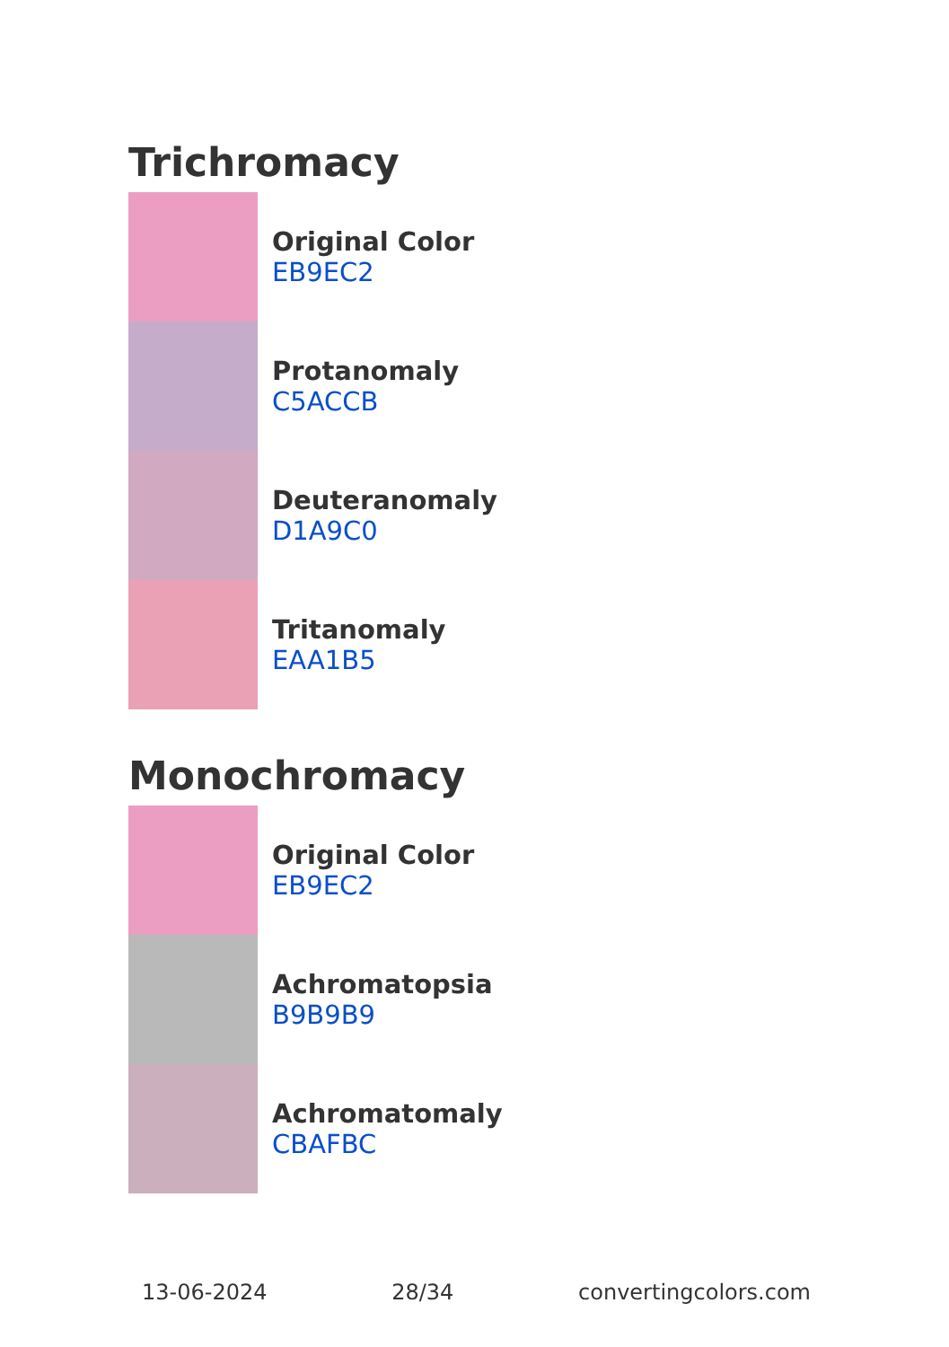Trichromacy
Original Color
EB9EC2
Protanomaly
C5ACCB
Deuteranomaly
D1A9C0
Tritanomaly
EAA1B5
Monochromacy
Original Color
EB9EC2
Achromatopsia
B9B9B9
Achromatomaly
CBAFBC
13-06-2024 28/34 convertingcolors.com